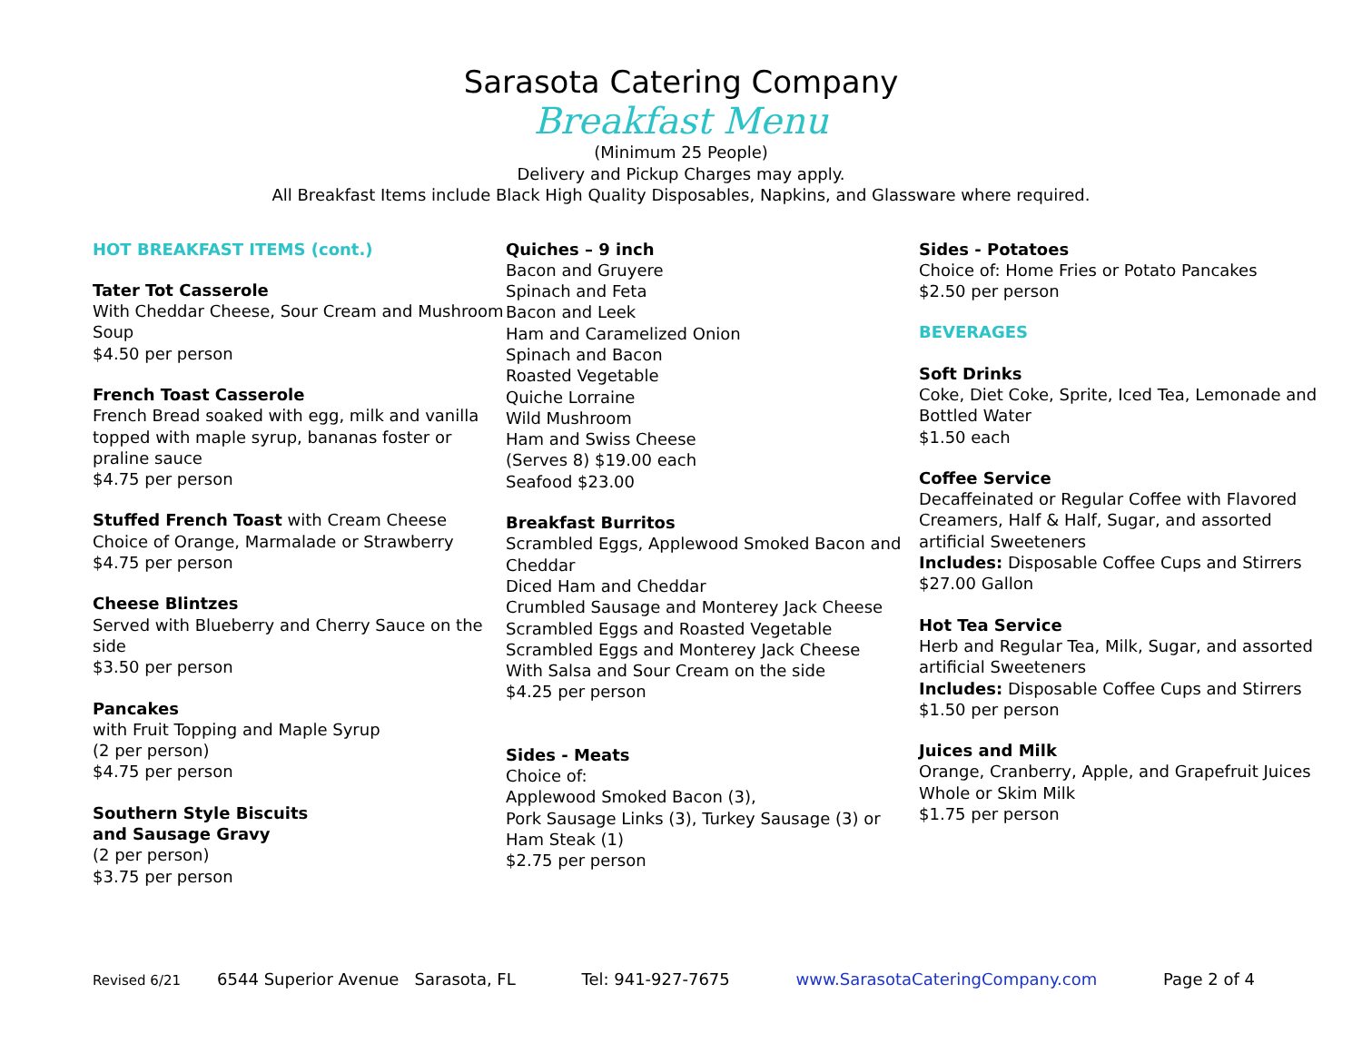Sarasota Catering Company
Breakfast Menu
(Minimum 25 People)
Delivery and Pickup Charges may apply.
All Breakfast Items include Black High Quality Disposables, Napkins, and Glassware where required.
HOT BREAKFAST ITEMS (cont.)
Tater Tot Casserole
With Cheddar Cheese, Sour Cream and Mushroom Soup
$4.50 per person
French Toast Casserole
French Bread soaked with egg, milk and vanilla topped with maple syrup, bananas foster or praline sauce
$4.75 per person
Stuffed French Toast with Cream Cheese
Choice of Orange, Marmalade or Strawberry
$4.75 per person
Cheese Blintzes
Served with Blueberry and Cherry Sauce on the side
$3.50 per person
Pancakes
with Fruit Topping and Maple Syrup
(2 per person)
$4.75 per person
Southern Style Biscuits
and Sausage Gravy
(2 per person)
$3.75 per person
Quiches – 9 inch
Bacon and Gruyere
Spinach and Feta
Bacon and Leek
Ham and Caramelized Onion
Spinach and Bacon
Roasted Vegetable
Quiche Lorraine
Wild Mushroom
Ham and Swiss Cheese
(Serves 8) $19.00 each
Seafood $23.00
Breakfast Burritos
Scrambled Eggs, Applewood Smoked Bacon and Cheddar
Diced Ham and Cheddar
Crumbled Sausage and Monterey Jack Cheese
Scrambled Eggs and Roasted Vegetable
Scrambled Eggs and Monterey Jack Cheese
With Salsa and Sour Cream on the side
$4.25 per person
Sides - Meats
Choice of:
Applewood Smoked Bacon (3),
Pork Sausage Links (3), Turkey Sausage (3) or Ham Steak (1)
$2.75 per person
Sides - Potatoes
Choice of: Home Fries or Potato Pancakes
$2.50 per person
BEVERAGES
Soft Drinks
Coke, Diet Coke, Sprite, Iced Tea, Lemonade and Bottled Water
$1.50 each
Coffee Service
Decaffeinated or Regular Coffee with Flavored Creamers, Half & Half, Sugar, and assorted artificial Sweeteners
Includes: Disposable Coffee Cups and Stirrers
$27.00 Gallon
Hot Tea Service
Herb and Regular Tea, Milk, Sugar, and assorted artificial Sweeteners
Includes: Disposable Coffee Cups and Stirrers
$1.50 per person
Juices and Milk
Orange, Cranberry, Apple, and Grapefruit Juices
Whole or Skim Milk
$1.75 per person
Revised 6/21 6544 Superior Avenue Sarasota, FL Tel: 941-927-7675 www.SarasotaCateringCompany.com Page 2 of 4